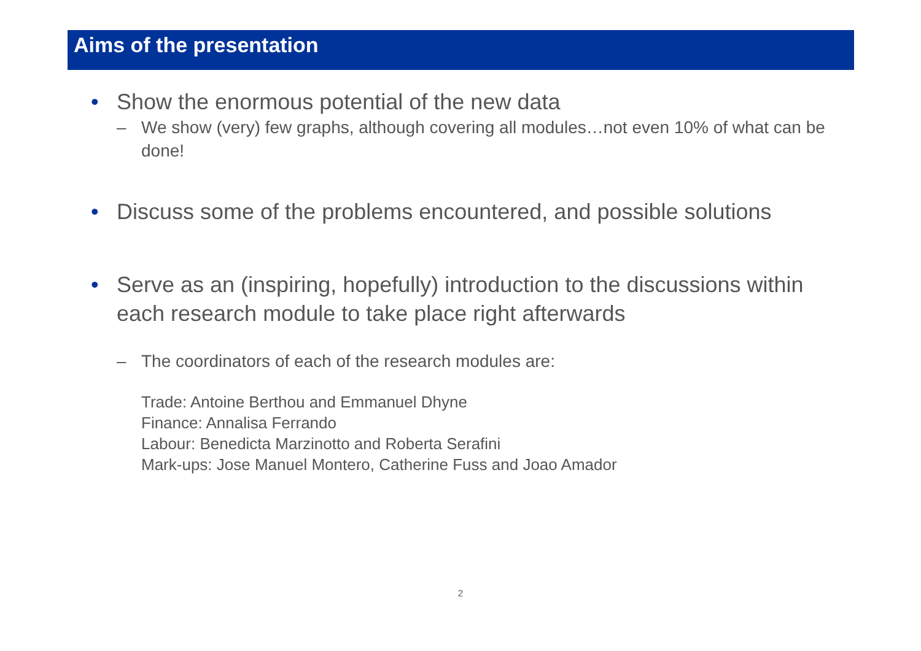Aims of the presentation
• Show the enormous potential of the new data
– We show (very) few graphs, although covering all modules…not even 10% of what can be done!
• Discuss some of the problems encountered, and possible solutions
• Serve as an (inspiring, hopefully) introduction to the discussions within each research module to take place right afterwards
– The coordinators of each of the research modules are:
Trade: Antoine Berthou and Emmanuel Dhyne
Finance: Annalisa Ferrando
Labour: Benedicta Marzinotto and Roberta Serafini
Mark-ups: Jose Manuel Montero, Catherine Fuss and Joao Amador
2